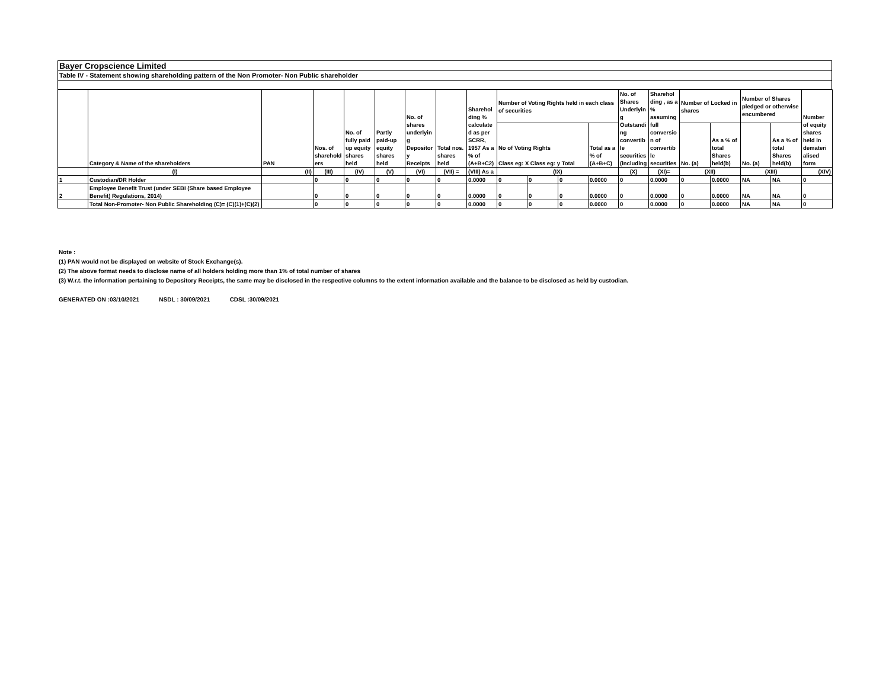Bayer Cropscience Limited
Table IV - Statement showing shareholding pattern of the Non Promoter- Non Public shareholder
| | Category & Name of the shareholders | PAN | Nos. of sharehold ers | No. of fully paid up equity shares held | Partly paid-up equity shares held | No. of shares underlyin g Depositor y Receipts | Total nos. shares held | Sharehol ding % calculate d as per SCRR, 1957 As a % of (A+B+C2) | Number of Voting Rights held in each class of securities | | | | No. of Shares Underlyin g Outstandi ng convertib le securities (including | Sharehol ding , as a % assuming full conversio n of convertib le securities | Number of Locked in shares | | Number of Shares pledged or otherwise encumbered | | Number of equity shares held in demateri alised form |
| --- | --- | --- | --- | --- | --- | --- | --- | --- | --- | --- | --- | --- | --- | --- | --- | --- | --- | --- | --- |
| | | | | | | | | | No of Voting Rights Class eg: X Class eg: y Total | | | Total as a % of (A+B+C) | | | No. (a) | As a % of total Shares held(b) | No. (a) | As a % of total Shares held(b) | |
| | (I) | (II) | (III) | (IV) | (V) | (VI) | (VII) = | (VIII) As a | (IX) | | | | (X) | (XI)= | (XII) | | (XIII) | | (XIV) |
| 1 | Custodian/DR Holder | | 0 | 0 | 0 | 0 | 0 | 0.0000 | 0 | 0 | 0 | 0.0000 | 0 | 0.0000 | 0 | 0.0000 | NA | NA | 0 |
| 2 | Employee Benefit Trust (under SEBI (Share based Employee Benefit) Regulations, 2014) | | 0 | 0 | 0 | 0 | 0 | 0.0000 | 0 | 0 | 0 | 0.0000 | 0 | 0.0000 | 0 | 0.0000 | NA | NA | 0 |
| | Total Non-Promoter- Non Public Shareholding (C)= (C)(1)+(C)(2) | | 0 | 0 | 0 | 0 | 0 | 0.0000 | 0 | 0 | 0 | 0.0000 | 0 | 0.0000 | 0 | 0.0000 | NA | NA | 0 |
Note :
(1) PAN would not be displayed on website of Stock Exchange(s).
(2) The above format needs to disclose name of all holders holding more than 1% of total number of shares
(3) W.r.t. the information pertaining to Depository Receipts, the same may be disclosed in the respective columns to the extent information available and the balance to be disclosed as held by custodian.
GENERATED ON :03/10/2021 NSDL : 30/09/2021 CDSL :30/09/2021